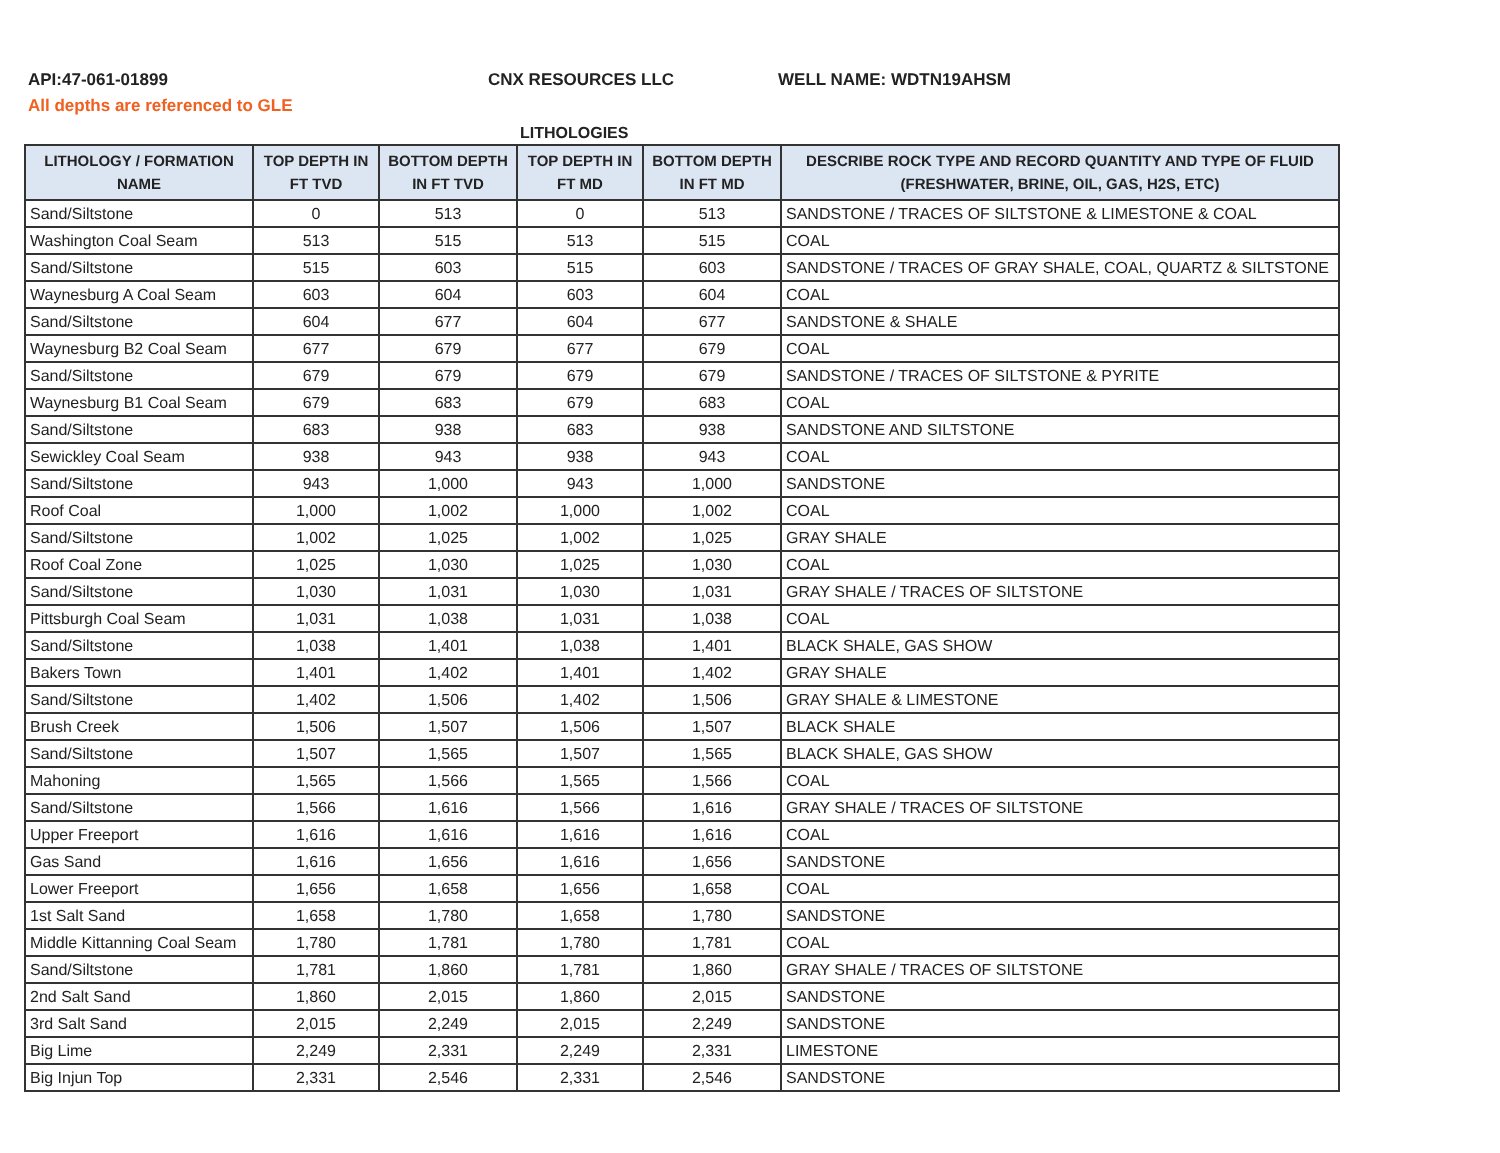API:47-061-01899 CNX RESOURCES LLC WELL NAME: WDTN19AHSM
All depths are referenced to GLE
LITHOLOGIES
| LITHOLOGY / FORMATION NAME | TOP DEPTH IN FT TVD | BOTTOM DEPTH IN FT TVD | TOP DEPTH IN FT MD | BOTTOM DEPTH IN FT MD | DESCRIBE ROCK TYPE AND RECORD QUANTITY AND TYPE OF FLUID (FRESHWATER, BRINE, OIL, GAS, H2S, ETC) |
| --- | --- | --- | --- | --- | --- |
| Sand/Siltstone | 0 | 513 | 0 | 513 | SANDSTONE / TRACES OF SILTSTONE & LIMESTONE & COAL |
| Washington Coal Seam | 513 | 515 | 513 | 515 | COAL |
| Sand/Siltstone | 515 | 603 | 515 | 603 | SANDSTONE / TRACES OF GRAY SHALE, COAL, QUARTZ & SILTSTONE |
| Waynesburg A Coal Seam | 603 | 604 | 603 | 604 | COAL |
| Sand/Siltstone | 604 | 677 | 604 | 677 | SANDSTONE & SHALE |
| Waynesburg B2 Coal Seam | 677 | 679 | 677 | 679 | COAL |
| Sand/Siltstone | 679 | 679 | 679 | 679 | SANDSTONE / TRACES OF SILTSTONE & PYRITE |
| Waynesburg B1 Coal Seam | 679 | 683 | 679 | 683 | COAL |
| Sand/Siltstone | 683 | 938 | 683 | 938 | SANDSTONE AND SILTSTONE |
| Sewickley Coal Seam | 938 | 943 | 938 | 943 | COAL |
| Sand/Siltstone | 943 | 1,000 | 943 | 1,000 | SANDSTONE |
| Roof Coal | 1,000 | 1,002 | 1,000 | 1,002 | COAL |
| Sand/Siltstone | 1,002 | 1,025 | 1,002 | 1,025 | GRAY SHALE |
| Roof Coal Zone | 1,025 | 1,030 | 1,025 | 1,030 | COAL |
| Sand/Siltstone | 1,030 | 1,031 | 1,030 | 1,031 | GRAY SHALE / TRACES OF SILTSTONE |
| Pittsburgh Coal Seam | 1,031 | 1,038 | 1,031 | 1,038 | COAL |
| Sand/Siltstone | 1,038 | 1,401 | 1,038 | 1,401 | BLACK SHALE, GAS SHOW |
| Bakers Town | 1,401 | 1,402 | 1,401 | 1,402 | GRAY SHALE |
| Sand/Siltstone | 1,402 | 1,506 | 1,402 | 1,506 | GRAY SHALE & LIMESTONE |
| Brush Creek | 1,506 | 1,507 | 1,506 | 1,507 | BLACK SHALE |
| Sand/Siltstone | 1,507 | 1,565 | 1,507 | 1,565 | BLACK SHALE, GAS SHOW |
| Mahoning | 1,565 | 1,566 | 1,565 | 1,566 | COAL |
| Sand/Siltstone | 1,566 | 1,616 | 1,566 | 1,616 | GRAY SHALE / TRACES OF SILTSTONE |
| Upper Freeport | 1,616 | 1,616 | 1,616 | 1,616 | COAL |
| Gas Sand | 1,616 | 1,656 | 1,616 | 1,656 | SANDSTONE |
| Lower Freeport | 1,656 | 1,658 | 1,656 | 1,658 | COAL |
| 1st Salt Sand | 1,658 | 1,780 | 1,658 | 1,780 | SANDSTONE |
| Middle Kittanning Coal Seam | 1,780 | 1,781 | 1,780 | 1,781 | COAL |
| Sand/Siltstone | 1,781 | 1,860 | 1,781 | 1,860 | GRAY SHALE / TRACES OF SILTSTONE |
| 2nd Salt Sand | 1,860 | 2,015 | 1,860 | 2,015 | SANDSTONE |
| 3rd Salt Sand | 2,015 | 2,249 | 2,015 | 2,249 | SANDSTONE |
| Big Lime | 2,249 | 2,331 | 2,249 | 2,331 | LIMESTONE |
| Big Injun Top | 2,331 | 2,546 | 2,331 | 2,546 | SANDSTONE |